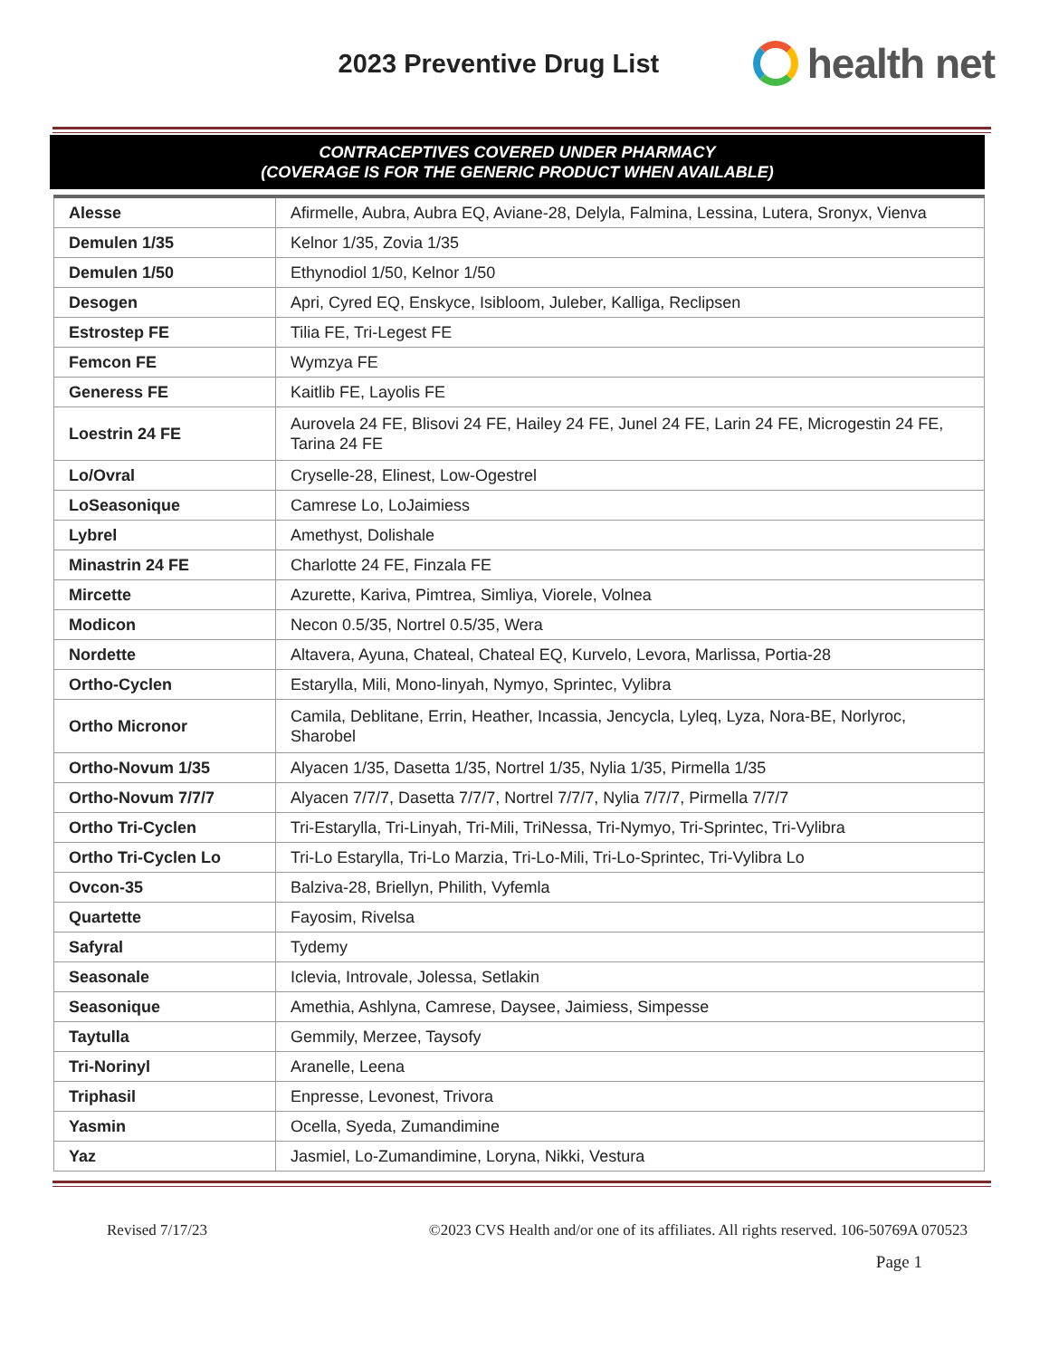2023 Preventive Drug List
health net
CONTRACEPTIVES COVERED UNDER PHARMACY
(COVERAGE IS FOR THE GENERIC PRODUCT WHEN AVAILABLE)
| Alesse | Afirmelle, Aubra, Aubra EQ, Aviane-28, Delyla, Falmina, Lessina, Lutera, Sronyx, Vienva |
| Demulen 1/35 | Kelnor 1/35, Zovia 1/35 |
| Demulen 1/50 | Ethynodiol 1/50, Kelnor 1/50 |
| Desogen | Apri, Cyred EQ, Enskyce, Isibloom, Juleber, Kalliga, Reclipsen |
| Estrostep FE | Tilia FE, Tri-Legest FE |
| Femcon FE | Wymzya FE |
| Generess FE | Kaitlib FE, Layolis FE |
| Loestrin 24 FE | Aurovela 24 FE, Blisovi 24 FE, Hailey 24 FE, Junel 24 FE, Larin 24 FE, Microgestin 24 FE, Tarina 24 FE |
| Lo/Ovral | Cryselle-28, Elinest, Low-Ogestrel |
| LoSeasonique | Camrese Lo, LoJaimiess |
| Lybrel | Amethyst, Dolishale |
| Minastrin 24 FE | Charlotte 24 FE, Finzala FE |
| Mircette | Azurette, Kariva, Pimtrea, Simliya, Viorele, Volnea |
| Modicon | Necon 0.5/35, Nortrel 0.5/35, Wera |
| Nordette | Altavera, Ayuna, Chateal, Chateal EQ, Kurvelo, Levora, Marlissa, Portia-28 |
| Ortho-Cyclen | Estarylla, Mili, Mono-linyah, Nymyo, Sprintec, Vylibra |
| Ortho Micronor | Camila, Deblitane, Errin, Heather, Incassia, Jencycla, Lyleq, Lyza, Nora-BE, Norlyroc, Sharobel |
| Ortho-Novum 1/35 | Alyacen 1/35, Dasetta 1/35, Nortrel 1/35, Nylia 1/35, Pirmella 1/35 |
| Ortho-Novum 7/7/7 | Alyacen 7/7/7, Dasetta 7/7/7, Nortrel 7/7/7, Nylia 7/7/7, Pirmella 7/7/7 |
| Ortho Tri-Cyclen | Tri-Estarylla, Tri-Linyah, Tri-Mili, TriNessa, Tri-Nymyo, Tri-Sprintec, Tri-Vylibra |
| Ortho Tri-Cyclen Lo | Tri-Lo Estarylla, Tri-Lo Marzia, Tri-Lo-Mili, Tri-Lo-Sprintec, Tri-Vylibra Lo |
| Ovcon-35 | Balziva-28, Briellyn, Philith, Vyfemla |
| Quartette | Fayosim, Rivelsa |
| Safyral | Tydemy |
| Seasonale | Iclevia, Introvale, Jolessa, Setlakin |
| Seasonique | Amethia, Ashlyna, Camrese, Daysee, Jaimiess, Simpesse |
| Taytulla | Gemmily, Merzee, Taysofy |
| Tri-Norinyl | Aranelle, Leena |
| Triphasil | Enpresse, Levonest, Trivora |
| Yasmin | Ocella, Syeda, Zumandimine |
| Yaz | Jasmiel, Lo-Zumandimine, Loryna, Nikki, Vestura |
Revised 7/17/23 ©2023 CVS Health and/or one of its affiliates. All rights reserved. 106-50769A 070523
Page 1